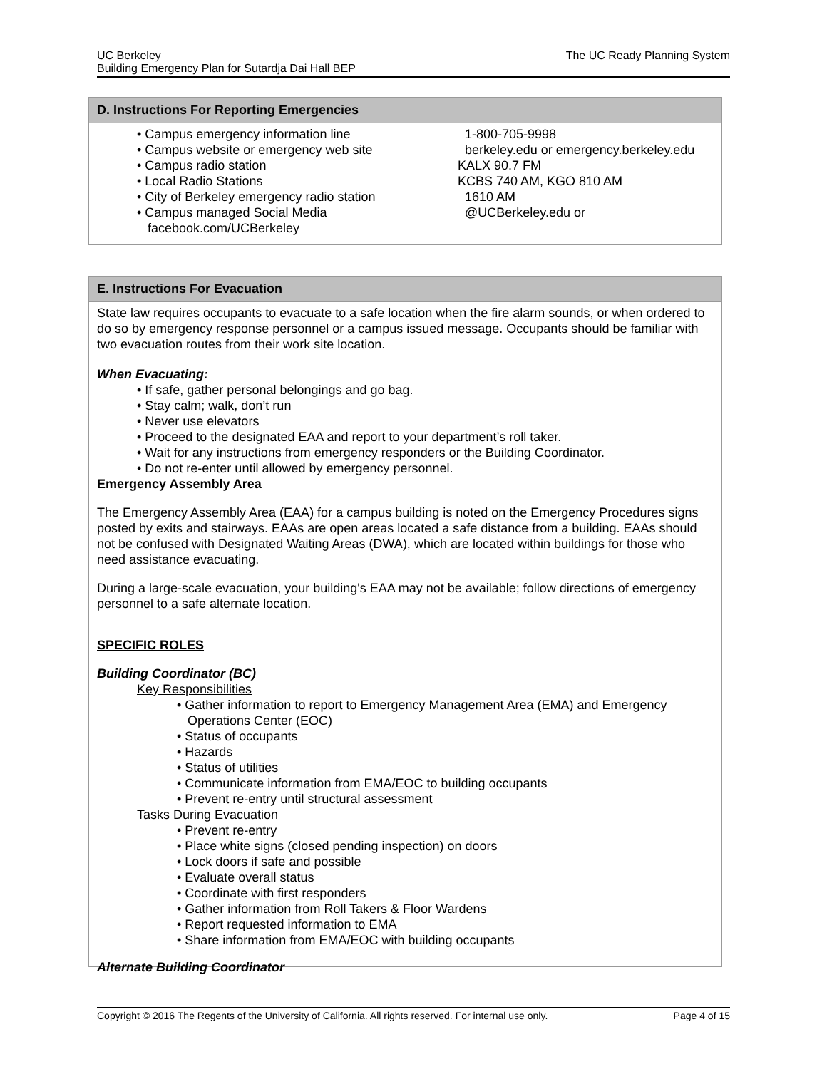UC Berkeley
Building Emergency Plan for Sutardja Dai Hall BEP
The UC Ready Planning System
D. Instructions For Reporting Emergencies
• Campus emergency information line 1-800-705-9998
• Campus website or emergency web site berkeley.edu or emergency.berkeley.edu
• Campus radio station KALX 90.7 FM
• Local Radio Stations KCBS 740 AM, KGO 810 AM
• City of Berkeley emergency radio station
1610 AM
• Campus managed Social Media
facebook.com/UCBerkeley
@UCBerkeley.edu or
E. Instructions For Evacuation
State law requires occupants to evacuate to a safe location when the fire alarm sounds, or when ordered to do so by emergency response personnel or a campus issued message. Occupants should be familiar with two evacuation routes from their work site location.
When Evacuating:
• If safe, gather personal belongings and go bag.
• Stay calm; walk, don’t run
• Never use elevators
• Proceed to the designated EAA and report to your department’s roll taker.
• Wait for any instructions from emergency responders or the Building Coordinator.
• Do not re-enter until allowed by emergency personnel.
Emergency Assembly Area
The Emergency Assembly Area (EAA) for a campus building is noted on the Emergency Procedures signs posted by exits and stairways. EAAs are open areas located a safe distance from a building. EAAs should not be confused with Designated Waiting Areas (DWA), which are located within buildings for those who need assistance evacuating.
During a large-scale evacuation, your building's EAA may not be available; follow directions of emergency personnel to a safe alternate location.
SPECIFIC ROLES
Building Coordinator (BC)
Key Responsibilities
• Gather information to report to Emergency Management Area (EMA) and Emergency
Operations Center (EOC)
• Status of occupants
• Hazards
• Status of utilities
• Communicate information from EMA/EOC to building occupants
• Prevent re-entry until structural assessment
Tasks During Evacuation
• Prevent re-entry
• Place white signs (closed pending inspection) on doors
• Lock doors if safe and possible
• Evaluate overall status
• Coordinate with first responders
• Gather information from Roll Takers & Floor Wardens
• Report requested information to EMA
• Share information from EMA/EOC with building occupants
Alternate Building Coordinator
Copyright © 2016 The Regents of the University of California. All rights reserved. For internal use only. Page 4 of 15